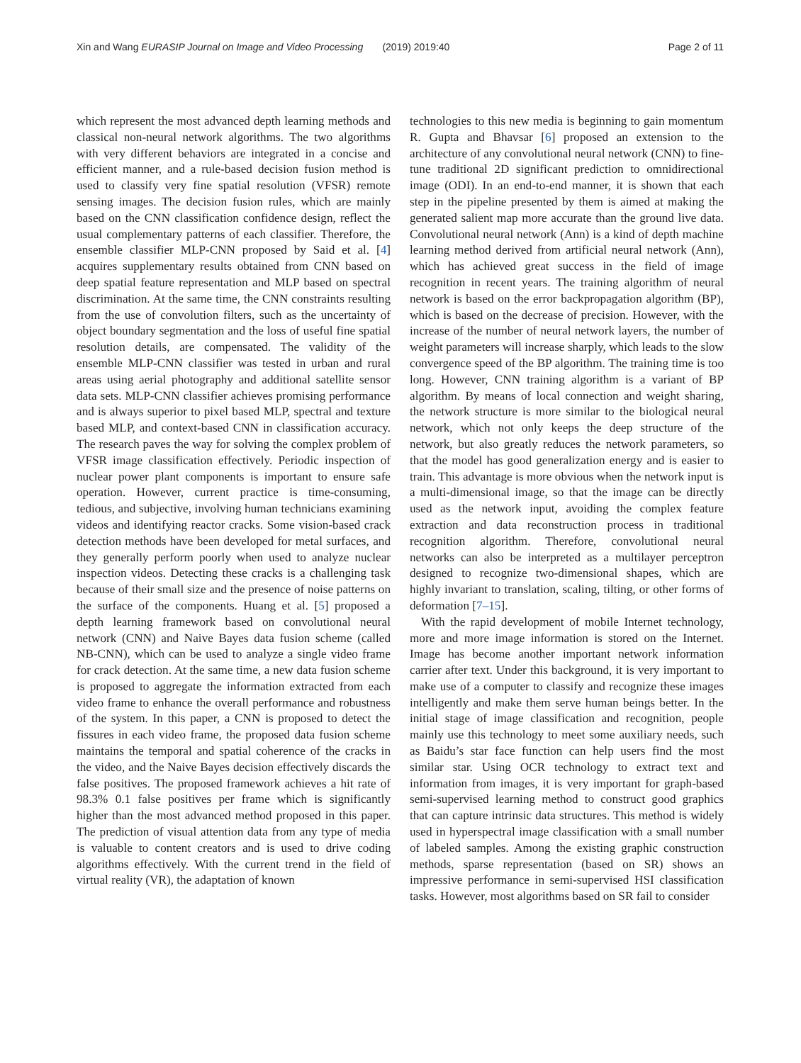Xin and Wang EURASIP Journal on Image and Video Processing (2019) 2019:40 Page 2 of 11
which represent the most advanced depth learning methods and classical non-neural network algorithms. The two algorithms with very different behaviors are integrated in a concise and efficient manner, and a rule-based decision fusion method is used to classify very fine spatial resolution (VFSR) remote sensing images. The decision fusion rules, which are mainly based on the CNN classification confidence design, reflect the usual complementary patterns of each classifier. Therefore, the ensemble classifier MLP-CNN proposed by Said et al. [4] acquires supplementary results obtained from CNN based on deep spatial feature representation and MLP based on spectral discrimination. At the same time, the CNN constraints resulting from the use of convolution filters, such as the uncertainty of object boundary segmentation and the loss of useful fine spatial resolution details, are compensated. The validity of the ensemble MLP-CNN classifier was tested in urban and rural areas using aerial photography and additional satellite sensor data sets. MLP-CNN classifier achieves promising performance and is always superior to pixel based MLP, spectral and texture based MLP, and context-based CNN in classification accuracy. The research paves the way for solving the complex problem of VFSR image classification effectively. Periodic inspection of nuclear power plant components is important to ensure safe operation. However, current practice is time-consuming, tedious, and subjective, involving human technicians examining videos and identifying reactor cracks. Some vision-based crack detection methods have been developed for metal surfaces, and they generally perform poorly when used to analyze nuclear inspection videos. Detecting these cracks is a challenging task because of their small size and the presence of noise patterns on the surface of the components. Huang et al. [5] proposed a depth learning framework based on convolutional neural network (CNN) and Naive Bayes data fusion scheme (called NB-CNN), which can be used to analyze a single video frame for crack detection. At the same time, a new data fusion scheme is proposed to aggregate the information extracted from each video frame to enhance the overall performance and robustness of the system. In this paper, a CNN is proposed to detect the fissures in each video frame, the proposed data fusion scheme maintains the temporal and spatial coherence of the cracks in the video, and the Naive Bayes decision effectively discards the false positives. The proposed framework achieves a hit rate of 98.3% 0.1 false positives per frame which is significantly higher than the most advanced method proposed in this paper. The prediction of visual attention data from any type of media is valuable to content creators and is used to drive coding algorithms effectively. With the current trend in the field of virtual reality (VR), the adaptation of known
technologies to this new media is beginning to gain momentum R. Gupta and Bhavsar [6] proposed an extension to the architecture of any convolutional neural network (CNN) to fine-tune traditional 2D significant prediction to omnidirectional image (ODI). In an end-to-end manner, it is shown that each step in the pipeline presented by them is aimed at making the generated salient map more accurate than the ground live data. Convolutional neural network (Ann) is a kind of depth machine learning method derived from artificial neural network (Ann), which has achieved great success in the field of image recognition in recent years. The training algorithm of neural network is based on the error backpropagation algorithm (BP), which is based on the decrease of precision. However, with the increase of the number of neural network layers, the number of weight parameters will increase sharply, which leads to the slow convergence speed of the BP algorithm. The training time is too long. However, CNN training algorithm is a variant of BP algorithm. By means of local connection and weight sharing, the network structure is more similar to the biological neural network, which not only keeps the deep structure of the network, but also greatly reduces the network parameters, so that the model has good generalization energy and is easier to train. This advantage is more obvious when the network input is a multi-dimensional image, so that the image can be directly used as the network input, avoiding the complex feature extraction and data reconstruction process in traditional recognition algorithm. Therefore, convolutional neural networks can also be interpreted as a multilayer perceptron designed to recognize two-dimensional shapes, which are highly invariant to translation, scaling, tilting, or other forms of deformation [7–15].
With the rapid development of mobile Internet technology, more and more image information is stored on the Internet. Image has become another important network information carrier after text. Under this background, it is very important to make use of a computer to classify and recognize these images intelligently and make them serve human beings better. In the initial stage of image classification and recognition, people mainly use this technology to meet some auxiliary needs, such as Baidu’s star face function can help users find the most similar star. Using OCR technology to extract text and information from images, it is very important for graph-based semi-supervised learning method to construct good graphics that can capture intrinsic data structures. This method is widely used in hyperspectral image classification with a small number of labeled samples. Among the existing graphic construction methods, sparse representation (based on SR) shows an impressive performance in semi-supervised HSI classification tasks. However, most algorithms based on SR fail to consider